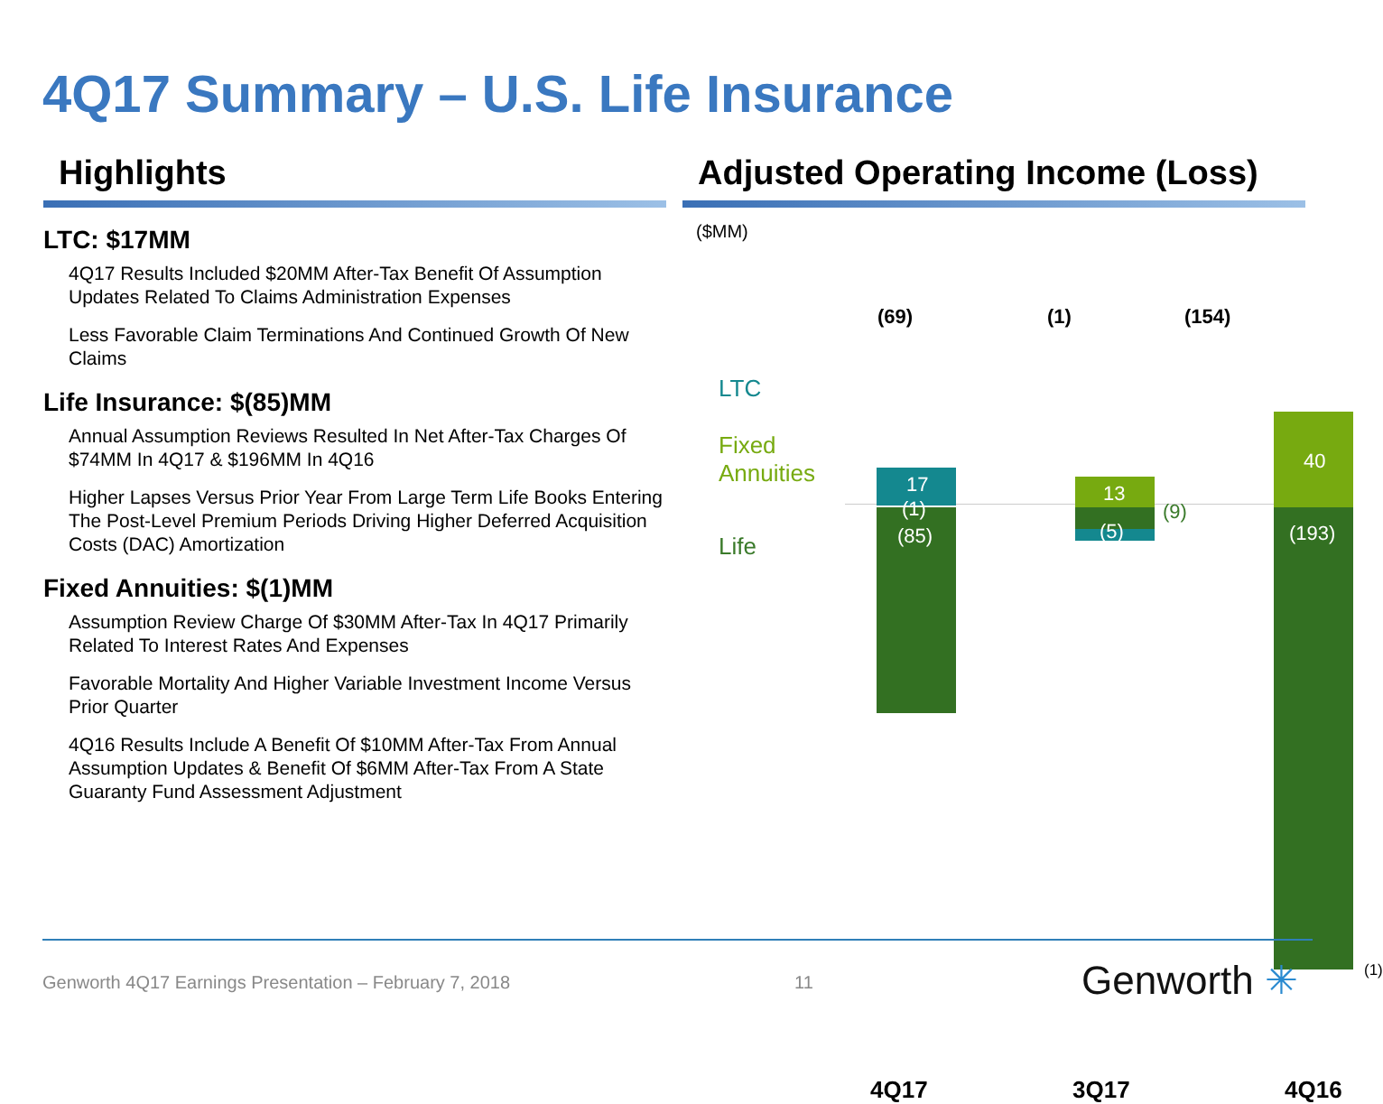4Q17 Summary – U.S. Life Insurance
Highlights
LTC: $17MM
4Q17 Results Included $20MM After-Tax Benefit Of Assumption Updates Related To Claims Administration Expenses
Less Favorable Claim Terminations And Continued Growth Of New Claims
Life Insurance: $(85)MM
Annual Assumption Reviews Resulted In Net After-Tax Charges Of $74MM In 4Q17 & $196MM In 4Q16
Higher Lapses Versus Prior Year From Large Term Life Books Entering The Post-Level Premium Periods Driving Higher Deferred Acquisition Costs (DAC) Amortization
Fixed Annuities: $(1)MM
Assumption Review Charge Of $30MM After-Tax In 4Q17 Primarily Related To Interest Rates And Expenses
Favorable Mortality And Higher Variable Investment Income Versus Prior Quarter
4Q16 Results Include A Benefit Of $10MM After-Tax From Annual Assumption Updates & Benefit Of $6MM After-Tax From A State Guaranty Fund Assessment Adjustment
Adjusted Operating Income (Loss)
($MM)
(69) (1) (154)
LTC
Fixed
Annuities
Life
17
(1)
(85)
13
(5)
(9)
40
(193)
(1)
4Q17 3Q17 4Q16
Genworth 4Q17 Earnings Presentation – February 7, 2018
11 Genworth ✳